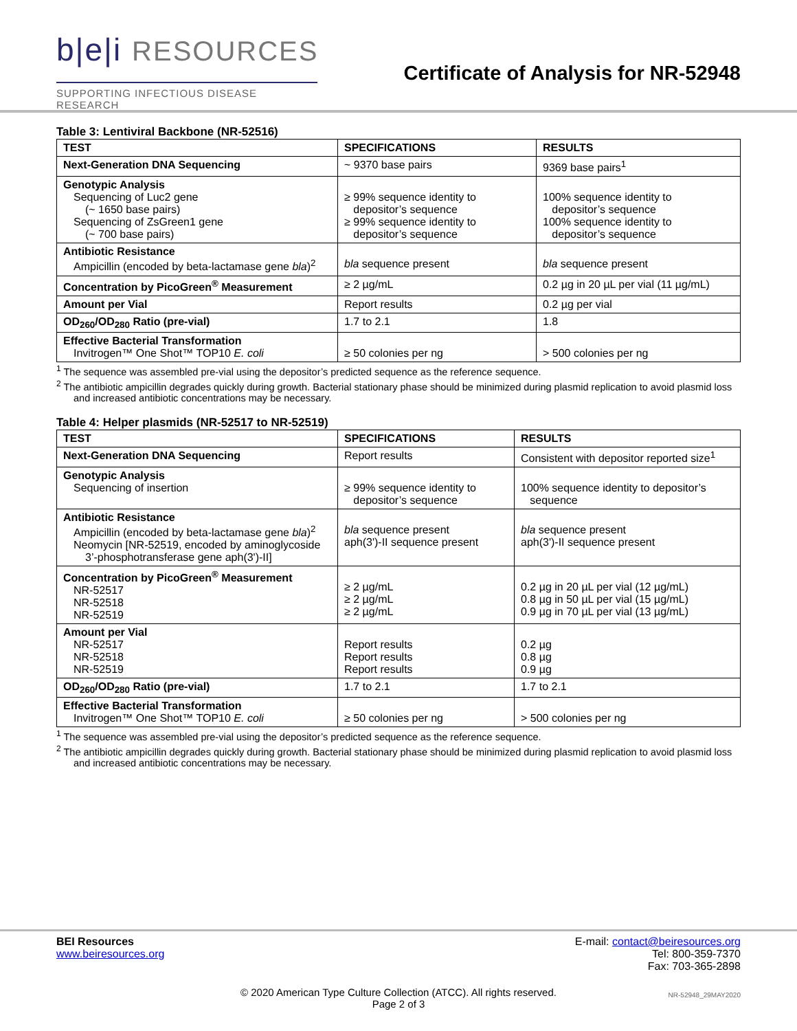b|e|i RESOURCES
SUPPORTING INFECTIOUS DISEASE RESEARCH
Certificate of Analysis for NR-52948
Table 3: Lentiviral Backbone (NR-52516)
| TEST | SPECIFICATIONS | RESULTS |
| --- | --- | --- |
| Next-Generation DNA Sequencing | ~ 9370 base pairs | 9369 base pairs<sup>1</sup> |
| Genotypic Analysis Sequencing of Luc2 gene (~ 1650 base pairs) Sequencing of ZsGreen1 gene (~ 700 base pairs) | ≥ 99% sequence identity to depositor’s sequence ≥ 99% sequence identity to depositor’s sequence | 100% sequence identity to depositor’s sequence 100% sequence identity to depositor’s sequence |
| Antibiotic Resistance Ampicillin (encoded by beta-lactamase gene bla )<sup>2</sup> | bla sequence present | bla sequence present |
| Concentration by PicoGreen<sup>®</sup> Measurement | ≥ 2 µg/mL | 0.2 µg in 20 µL per vial (11 µg/mL) |
| Amount per Vial | Report results | 0.2 µg per vial |
| OD<sub>260</sub>/OD<sub>280</sub> Ratio (pre-vial) | 1.7 to 2.1 | 1.8 |
| Effective Bacterial Transformation Invitrogen™ One Shot™ TOP10 E. coli | ≥ 50 colonies per ng | > 500 colonies per ng |
<sup>1</sup> The sequence was assembled pre-vial using the depositor’s predicted sequence as the reference sequence.
<sup>2</sup> The antibiotic ampicillin degrades quickly during growth. Bacterial stationary phase should be minimized during plasmid replication to avoid plasmid loss and increased antibiotic concentrations may be necessary.
Table 4: Helper plasmids (NR-52517 to NR-52519)
| TEST | SPECIFICATIONS | RESULTS |
| --- | --- | --- |
| Next-Generation DNA Sequencing | Report results | Consistent with depositor reported size<sup>1</sup> |
| Genotypic Analysis Sequencing of insertion | ≥ 99% sequence identity to depositor’s sequence | 100% sequence identity to depositor’s sequence |
| Antibiotic Resistance Ampicillin (encoded by beta-lactamase gene bla )<sup>2</sup> Neomycin [NR-52519, encoded by aminoglycoside 3’-phosphotransferase gene aph(3')-II] | bla sequence present aph(3')-II sequence present | bla sequence present aph(3')-II sequence present |
| Concentration by PicoGreen<sup>®</sup> Measurement NR-52517 NR-52518 NR-52519 | ≥ 2 µg/mL ≥ 2 µg/mL ≥ 2 µg/mL | 0.2 µg in 20 µL per vial (12 µg/mL) 0.8 µg in 50 µL per vial (15 µg/mL) 0.9 µg in 70 µL per vial (13 µg/mL) |
| Amount per Vial NR-52517 NR-52518 NR-52519 | Report results Report results Report results | 0.2 µg 0.8 µg 0.9 µg |
| OD<sub>260</sub>/OD<sub>280</sub> Ratio (pre-vial) | 1.7 to 2.1 | 1.7 to 2.1 |
| Effective Bacterial Transformation Invitrogen™ One Shot™ TOP10 E. coli | ≥ 50 colonies per ng | > 500 colonies per ng |
<sup>1</sup> The sequence was assembled pre-vial using the depositor’s predicted sequence as the reference sequence.
<sup>2</sup> The antibiotic ampicillin degrades quickly during growth. Bacterial stationary phase should be minimized during plasmid replication to avoid plasmid loss and increased antibiotic concentrations may be necessary.
BEI Resources
www.beiresources.org
E-mail: contact@beiresources.org
Tel: 800-359-7370
Fax: 703-365-2898
© 2020 American Type Culture Collection (ATCC). All rights reserved.
Page 2 of 3
NR-52948_29MAY2020